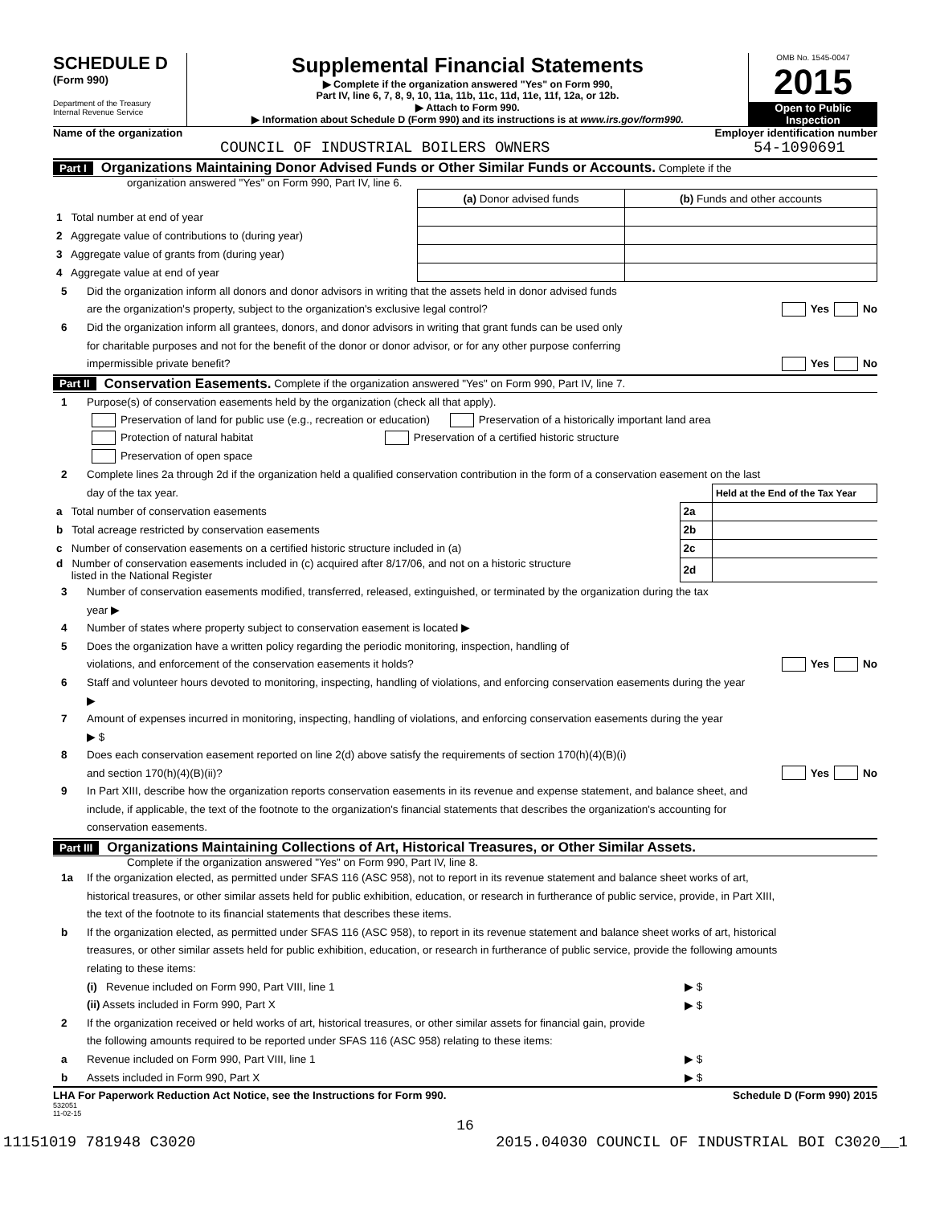SCHEDULE D
(Form 990)
Department of the Treasury
Internal Revenue Service
Supplemental Financial Statements
▶ Complete if the organization answered "Yes" on Form 990,
Part IV, line 6, 7, 8, 9, 10, 11a, 11b, 11c, 11d, 11e, 11f, 12a, or 12b.
▶ Attach to Form 990.
▶ Information about Schedule D (Form 990) and its instructions is at www.irs.gov/form990.
OMB No. 1545-0047
2015
Open to Public Inspection
Name of the organization Employer identification number
COUNCIL OF INDUSTRIAL BOILERS OWNERS 54-1090691
Part I Organizations Maintaining Donor Advised Funds or Other Similar Funds or Accounts. Complete if the
organization answered "Yes" on Form 990, Part IV, line 6.
| | (a) Donor advised funds | (b) Funds and other accounts |
| 1 Total number at end of year | | |
| 2 Aggregate value of contributions to (during year) | | |
| 3 Aggregate value of grants from (during year) | | |
| 4 Aggregate value at end of year | | |
5 Did the organization inform all donors and donor advisors in writing that the assets held in donor advised funds
are the organization's property, subject to the organization's exclusive legal control? Yes No
6 Did the organization inform all grantees, donors, and donor advisors in writing that grant funds can be used only
for charitable purposes and not for the benefit of the donor or donor advisor, or for any other purpose conferring
impermissible private benefit? Yes No
Part II Conservation Easements. Complete if the organization answered "Yes" on Form 990, Part IV, line 7.
1 Purpose(s) of conservation easements held by the organization (check all that apply).
Preservation of land for public use (e.g., recreation or education) Preservation of a historically important land area
Protection of natural habitat Preservation of a certified historic structure
Preservation of open space
2 Complete lines 2a through 2d if the organization held a qualified conservation contribution in the form of a conservation easement on the last
| day of the tax year. | | Held at the End of the Tax Year |
| a Total number of conservation easements | 2a | |
| b Total acreage restricted by conservation easements | 2b | |
| c Number of conservation easements on a certified historic structure included in (a) | 2c | |
| d Number of conservation easements included in (c) acquired after 8/17/06, and not on a historic structure listed in the National Register | 2d | |
3 Number of conservation easements modified, transferred, released, extinguished, or terminated by the organization during the tax
year ▶
4 Number of states where property subject to conservation easement is located ▶
5 Does the organization have a written policy regarding the periodic monitoring, inspection, handling of
violations, and enforcement of the conservation easements it holds? Yes No
6 Staff and volunteer hours devoted to monitoring, inspecting, handling of violations, and enforcing conservation easements during the year
▶
7 Amount of expenses incurred in monitoring, inspecting, handling of violations, and enforcing conservation easements during the year
▶ $
8 Does each conservation easement reported on line 2(d) above satisfy the requirements of section 170(h)(4)(B)(i)
and section 170(h)(4)(B)(ii)? Yes No
9 In Part XIII, describe how the organization reports conservation easements in its revenue and expense statement, and balance sheet, and
include, if applicable, the text of the footnote to the organization's financial statements that describes the organization's accounting for
conservation easements.
Part III Organizations Maintaining Collections of Art, Historical Treasures, or Other Similar Assets.
Complete if the organization answered "Yes" on Form 990, Part IV, line 8.
1a If the organization elected, as permitted under SFAS 116 (ASC 958), not to report in its revenue statement and balance sheet works of art,
historical treasures, or other similar assets held for public exhibition, education, or research in furtherance of public service, provide, in Part XIII,
the text of the footnote to its financial statements that describes these items.
b If the organization elected, as permitted under SFAS 116 (ASC 958), to report in its revenue statement and balance sheet works of art, historical
treasures, or other similar assets held for public exhibition, education, or research in furtherance of public service, provide the following amounts
relating to these items:
(i) Revenue included on Form 990, Part VIII, line 1 ▶ $
(ii) Assets included in Form 990, Part X ▶ $
2 If the organization received or held works of art, historical treasures, or other similar assets for financial gain, provide
the following amounts required to be reported under SFAS 116 (ASC 958) relating to these items:
a Revenue included on Form 990, Part VIII, line 1 ▶ $
b Assets included in Form 990, Part X ▶ $
LHA For Paperwork Reduction Act Notice, see the Instructions for Form 990. Schedule D (Form 990) 2015
532051
11-02-15
16
11151019 781948 C3020 2015.04030 COUNCIL OF INDUSTRIAL BOI C3020__1